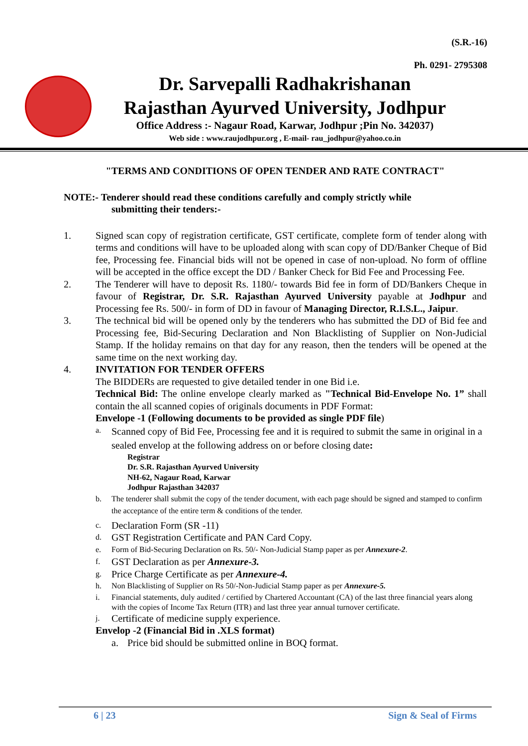(S.R.-16)
Ph. 0291- 2795308
Dr. Sarvepalli Radhakrishanan
Rajasthan Ayurved University, Jodhpur
Office Address :- Nagaur Road, Karwar, Jodhpur ;Pin No. 342037)
Web side : www.raujodhpur.org , E-mail- rau_jodhpur@yahoo.co.in
"TERMS AND CONDITIONS OF OPEN TENDER AND RATE CONTRACT"
NOTE:- Tenderer should read these conditions carefully and comply strictly while
submitting their tenders:-
1. Signed scan copy of registration certificate, GST certificate, complete form of tender along with terms and conditions will have to be uploaded along with scan copy of DD/Banker Cheque of Bid fee, Processing fee. Financial bids will not be opened in case of non-upload. No form of offline will be accepted in the office except the DD / Banker Check for Bid Fee and Processing Fee.
2. The Tenderer will have to deposit Rs. 1180/- towards Bid fee in form of DD/Bankers Cheque in favour of Registrar, Dr. S.R. Rajasthan Ayurved University payable at Jodhpur and Processing fee Rs. 500/- in form of DD in favour of Managing Director, R.I.S.L., Jaipur.
3. The technical bid will be opened only by the tenderers who has submitted the DD of Bid fee and Processing fee, Bid-Securing Declaration and Non Blacklisting of Supplier on Non-Judicial Stamp. If the holiday remains on that day for any reason, then the tenders will be opened at the same time on the next working day.
4. INVITATION FOR TENDER OFFERS
The BIDDERs are requested to give detailed tender in one Bid i.e.
Technical Bid: The online envelope clearly marked as "Technical Bid-Envelope No. 1” shall contain the all scanned copies of originals documents in PDF Format:
Envelope -1 (Following documents to be provided as single PDF file)
a. Scanned copy of Bid Fee, Processing fee and it is required to submit the same in original in a sealed envelop at the following address on or before closing date:
Registrar
Dr. S.R. Rajasthan Ayurved University
NH-62, Nagaur Road, Karwar
Jodhpur Rajasthan 342037
b. The tenderer shall submit the copy of the tender document, with each page should be signed and stamped to confirm the acceptance of the entire term & conditions of the tender.
c. Declaration Form (SR -11)
d. GST Registration Certificate and PAN Card Copy.
e. Form of Bid-Securing Declaration on Rs. 50/- Non-Judicial Stamp paper as per Annexure-2.
f. GST Declaration as per Annexure-3.
g. Price Charge Certificate as per Annexure-4.
h. Non Blacklisting of Supplier on Rs 50/-Non-Judicial Stamp paper as per Annexure-5.
i. Financial statements, duly audited / certified by Chartered Accountant (CA) of the last three financial years along with the copies of Income Tax Return (ITR) and last three year annual turnover certificate.
j. Certificate of medicine supply experience.
Envelop -2 (Financial Bid in .XLS format)
a. Price bid should be submitted online in BOQ format.
6 | 23 Sign & Seal of Firms